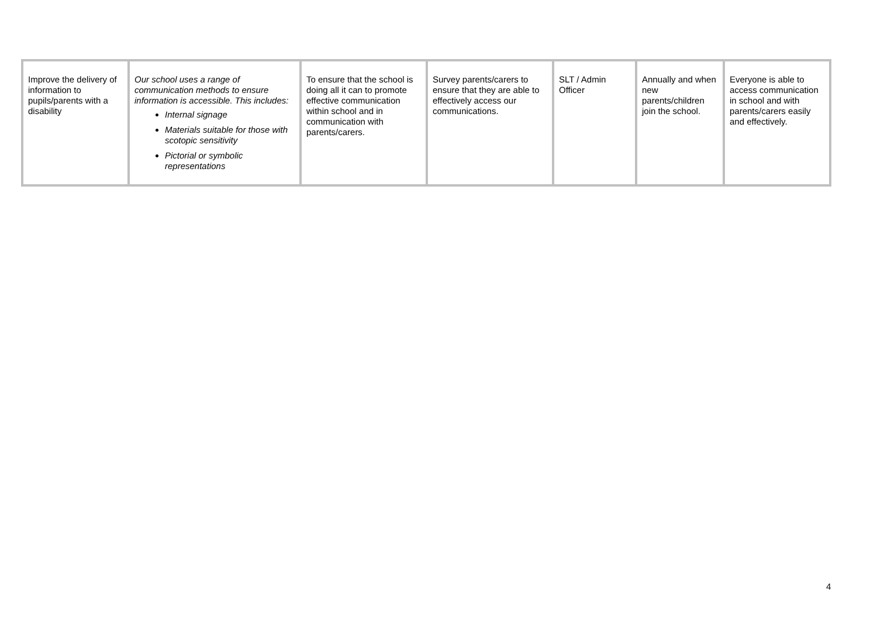| Improve the delivery of information to pupils/parents with a disability | Our school uses a range of communication methods to ensure information is accessible. This includes: Internal signage Materials suitable for those with scotopic sensitivity Pictorial or symbolic representations | To ensure that the school is doing all it can to promote effective communication within school and in communication with parents/carers. | Survey parents/carers to ensure that they are able to effectively access our communications. | SLT / Admin Officer | Annually and when new parents/children join the school. | Everyone is able to access communication in school and with parents/carers easily and effectively. |
4